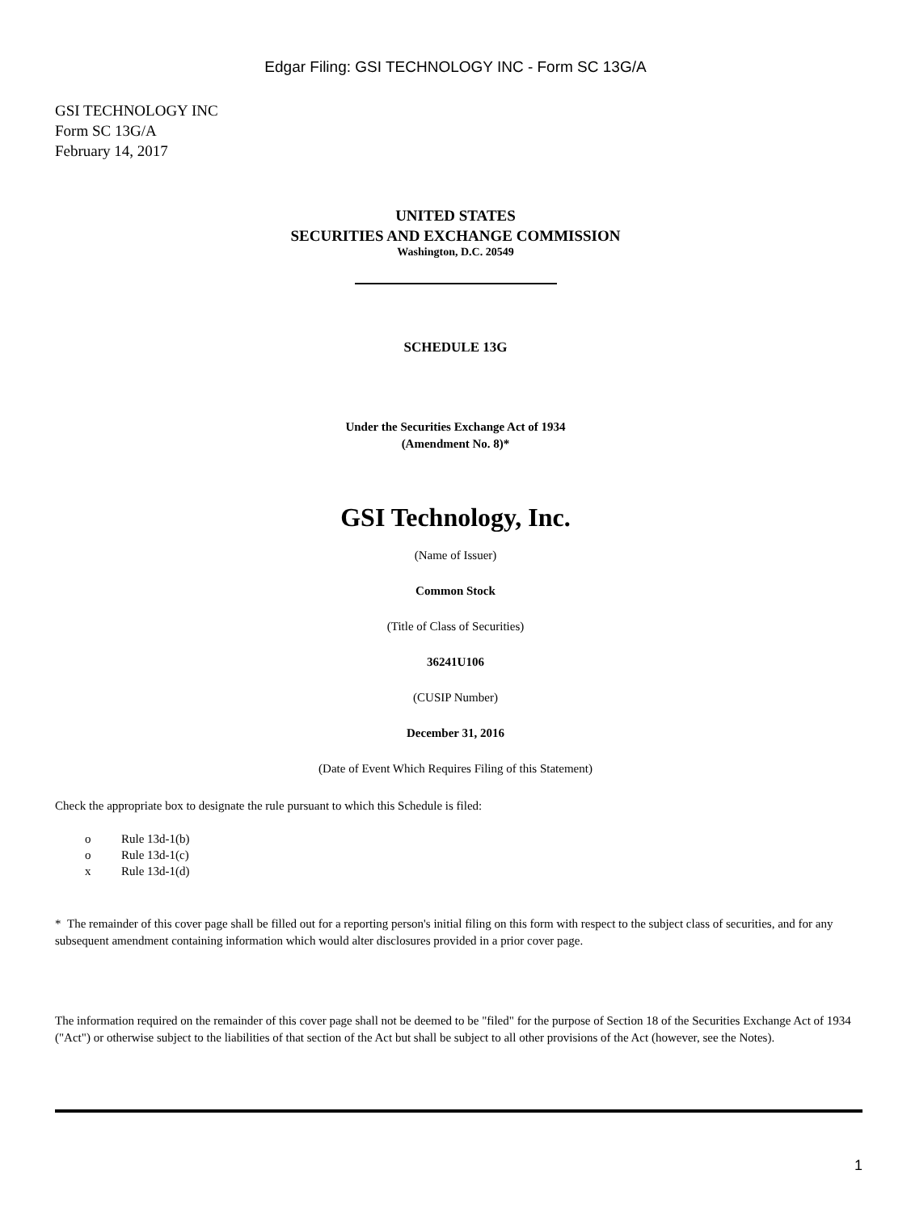Edgar Filing: GSI TECHNOLOGY INC - Form SC 13G/A
GSI TECHNOLOGY INC
Form SC 13G/A
February 14, 2017
UNITED STATES
SECURITIES AND EXCHANGE COMMISSION
Washington, D.C. 20549
SCHEDULE 13G
Under the Securities Exchange Act of 1934
(Amendment No. 8)*
GSI Technology, Inc.
(Name of Issuer)
Common Stock
(Title of Class of Securities)
36241U106
(CUSIP Number)
December 31, 2016
(Date of Event Which Requires Filing of this Statement)
Check the appropriate box to designate the rule pursuant to which this Schedule is filed:
o Rule 13d-1(b)
o Rule 13d-1(c)
x Rule 13d-1(d)
* The remainder of this cover page shall be filled out for a reporting person's initial filing on this form with respect to the subject class of securities, and for any subsequent amendment containing information which would alter disclosures provided in a prior cover page.
The information required on the remainder of this cover page shall not be deemed to be "filed" for the purpose of Section 18 of the Securities Exchange Act of 1934 ("Act") or otherwise subject to the liabilities of that section of the Act but shall be subject to all other provisions of the Act (however, see the Notes).
1